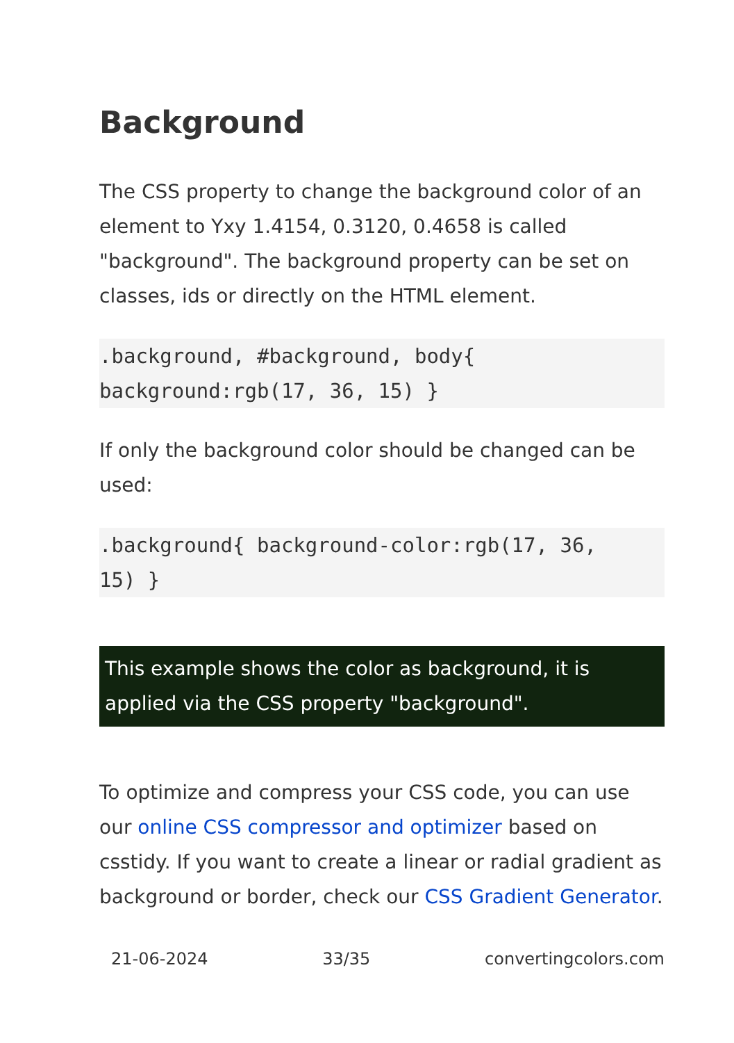Background
The CSS property to change the background color of an element to Yxy 1.4154, 0.3120, 0.4658 is called "background". The background property can be set on classes, ids or directly on the HTML element.
.background, #background, body{
background:rgb(17, 36, 15) }
If only the background color should be changed can be used:
.background{ background-color:rgb(17, 36,
15) }
This example shows the color as background, it is applied via the CSS property "background".
To optimize and compress your CSS code, you can use our online CSS compressor and optimizer based on csstidy. If you want to create a linear or radial gradient as background or border, check our CSS Gradient Generator.
21-06-2024 33/35 convertingcolors.com